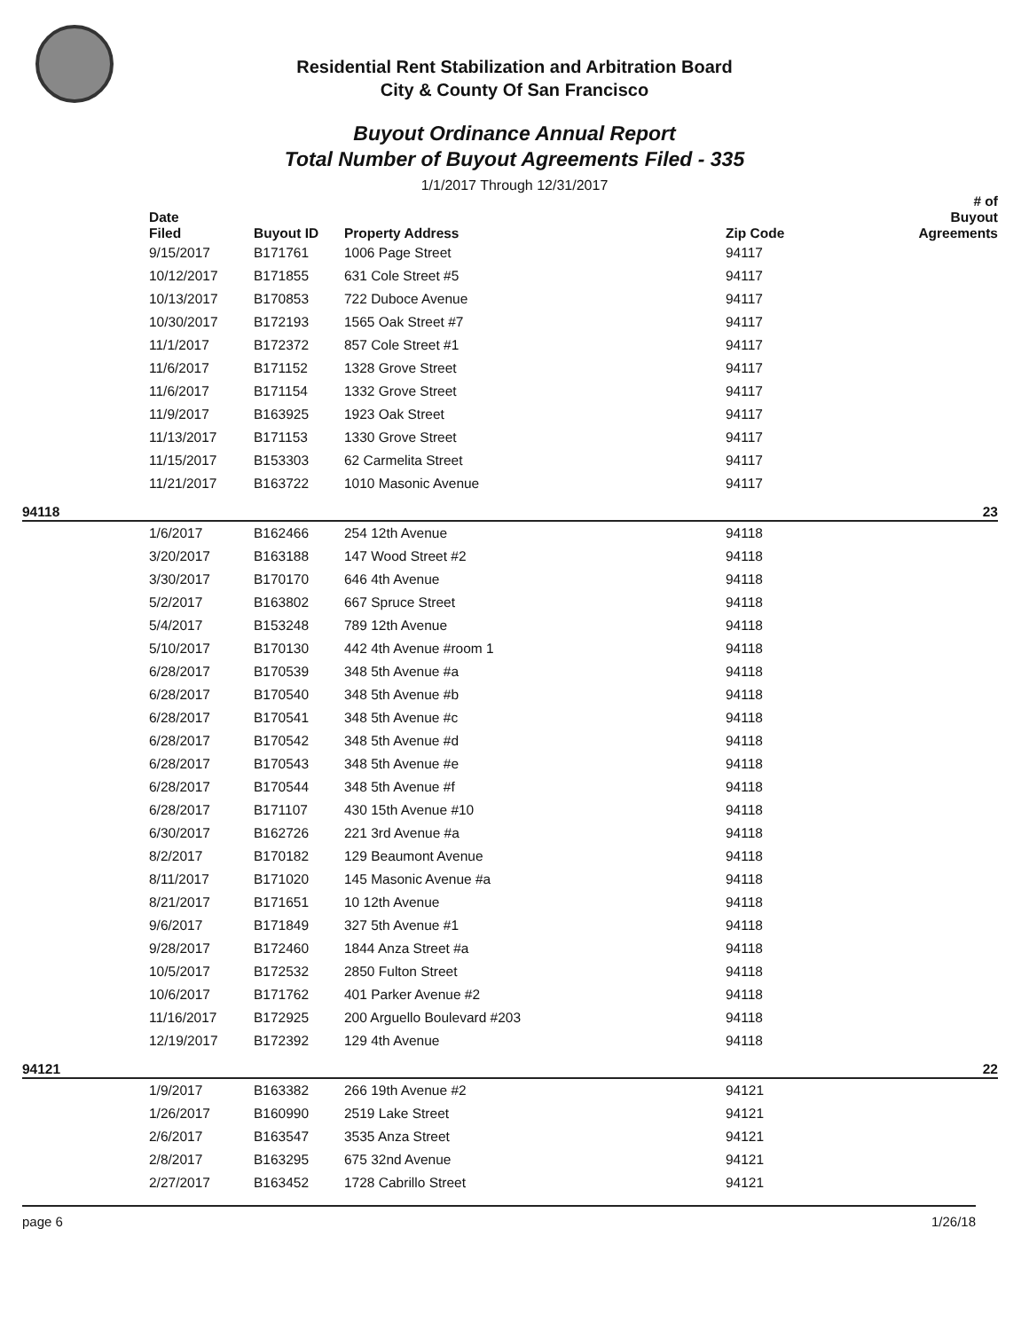Residential Rent Stabilization and Arbitration Board
City & County Of San Francisco
Buyout Ordinance Annual Report
Total Number of Buyout Agreements Filed - 335
1/1/2017 Through 12/31/2017
| | Date Filed | Buyout ID | Property Address | Zip Code | # of Buyout Agreements |
| --- | --- | --- | --- | --- | --- |
| | 9/15/2017 | B171761 | 1006 Page Street | 94117 | |
| | 10/12/2017 | B171855 | 631 Cole Street #5 | 94117 | |
| | 10/13/2017 | B170853 | 722 Duboce Avenue | 94117 | |
| | 10/30/2017 | B172193 | 1565 Oak Street #7 | 94117 | |
| | 11/1/2017 | B172372 | 857 Cole Street #1 | 94117 | |
| | 11/6/2017 | B171152 | 1328 Grove Street | 94117 | |
| | 11/6/2017 | B171154 | 1332 Grove Street | 94117 | |
| | 11/9/2017 | B163925 | 1923 Oak Street | 94117 | |
| | 11/13/2017 | B171153 | 1330 Grove Street | 94117 | |
| | 11/15/2017 | B153303 | 62 Carmelita Street | 94117 | |
| | 11/21/2017 | B163722 | 1010 Masonic Avenue | 94117 | |
| 94118 | | | | | 23 |
| | 1/6/2017 | B162466 | 254 12th Avenue | 94118 | |
| | 3/20/2017 | B163188 | 147 Wood Street #2 | 94118 | |
| | 3/30/2017 | B170170 | 646 4th Avenue | 94118 | |
| | 5/2/2017 | B163802 | 667 Spruce Street | 94118 | |
| | 5/4/2017 | B153248 | 789 12th Avenue | 94118 | |
| | 5/10/2017 | B170130 | 442 4th Avenue #room 1 | 94118 | |
| | 6/28/2017 | B170539 | 348 5th Avenue #a | 94118 | |
| | 6/28/2017 | B170540 | 348 5th Avenue #b | 94118 | |
| | 6/28/2017 | B170541 | 348 5th Avenue #c | 94118 | |
| | 6/28/2017 | B170542 | 348 5th Avenue #d | 94118 | |
| | 6/28/2017 | B170543 | 348 5th Avenue #e | 94118 | |
| | 6/28/2017 | B170544 | 348 5th Avenue #f | 94118 | |
| | 6/28/2017 | B171107 | 430 15th Avenue #10 | 94118 | |
| | 6/30/2017 | B162726 | 221 3rd Avenue #a | 94118 | |
| | 8/2/2017 | B170182 | 129 Beaumont Avenue | 94118 | |
| | 8/11/2017 | B171020 | 145 Masonic Avenue #a | 94118 | |
| | 8/21/2017 | B171651 | 10 12th Avenue | 94118 | |
| | 9/6/2017 | B171849 | 327 5th Avenue #1 | 94118 | |
| | 9/28/2017 | B172460 | 1844 Anza Street #a | 94118 | |
| | 10/5/2017 | B172532 | 2850 Fulton Street | 94118 | |
| | 10/6/2017 | B171762 | 401 Parker Avenue #2 | 94118 | |
| | 11/16/2017 | B172925 | 200 Arguello Boulevard #203 | 94118 | |
| | 12/19/2017 | B172392 | 129 4th Avenue | 94118 | |
| 94121 | | | | | 22 |
| | 1/9/2017 | B163382 | 266 19th Avenue #2 | 94121 | |
| | 1/26/2017 | B160990 | 2519 Lake Street | 94121 | |
| | 2/6/2017 | B163547 | 3535 Anza Street | 94121 | |
| | 2/8/2017 | B163295 | 675 32nd Avenue | 94121 | |
| | 2/27/2017 | B163452 | 1728 Cabrillo Street | 94121 | |
page 6 1/26/18